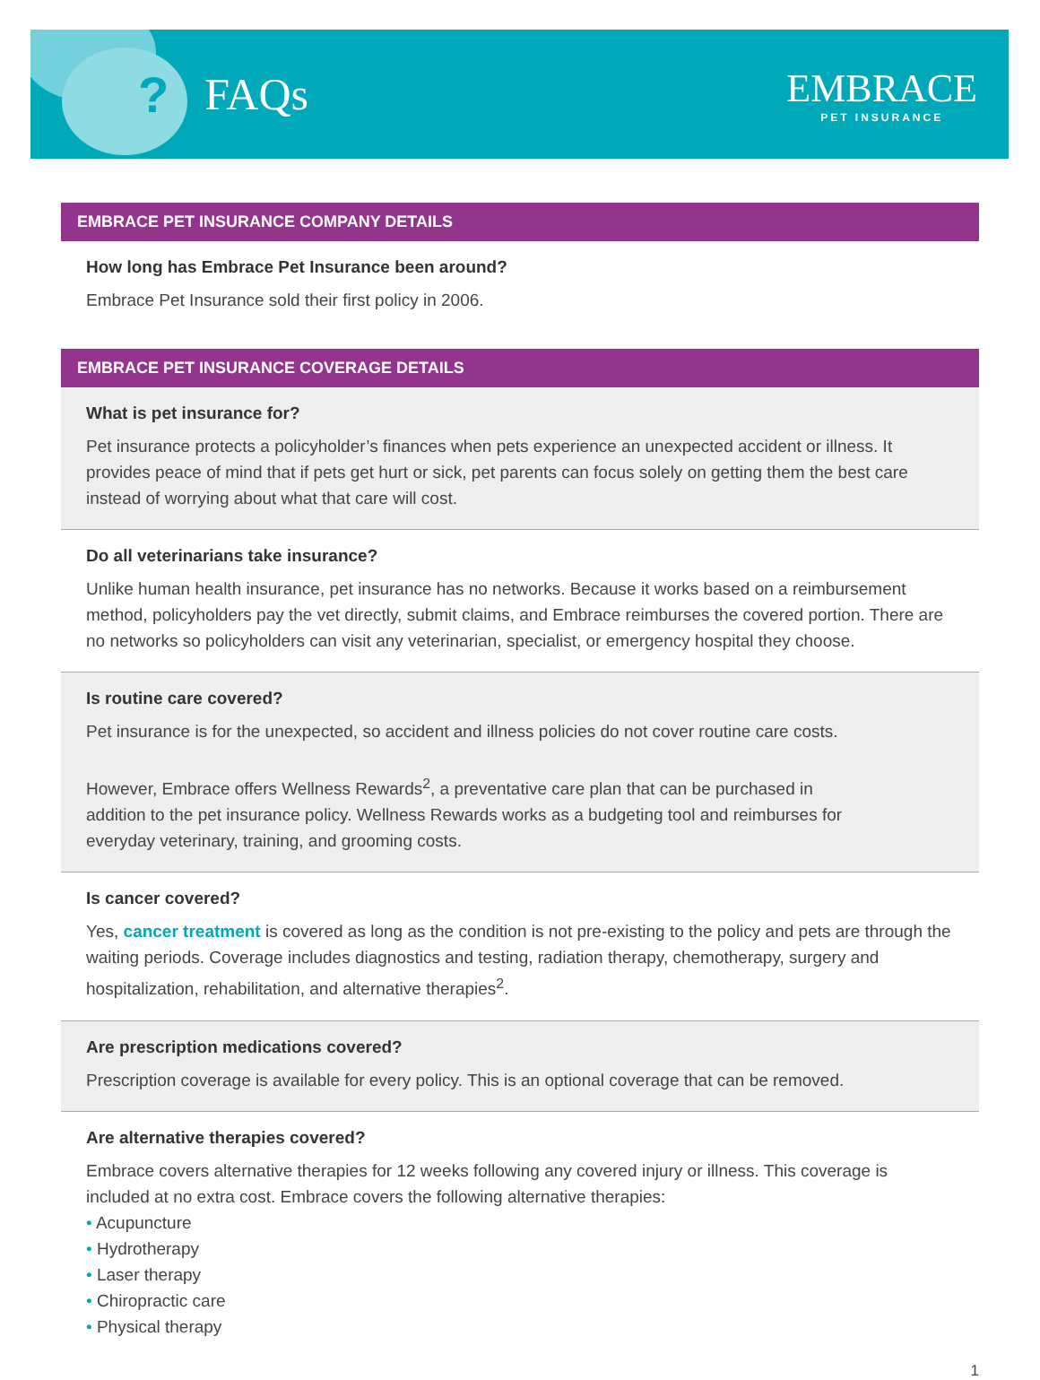? FAQs
EMBRACE
PET INSURANCE
EMBRACE PET INSURANCE COMPANY DETAILS
How long has Embrace Pet Insurance been around?
Embrace Pet Insurance sold their first policy in 2006.
EMBRACE PET INSURANCE COVERAGE DETAILS
What is pet insurance for?
Pet insurance protects a policyholder’s finances when pets experience an unexpected accident or illness. It provides peace of mind that if pets get hurt or sick, pet parents can focus solely on getting them the best care instead of worrying about what that care will cost.
Do all veterinarians take insurance?
Unlike human health insurance, pet insurance has no networks. Because it works based on a reimbursement method, policyholders pay the vet directly, submit claims, and Embrace reimburses the covered portion. There are no networks so policyholders can visit any veterinarian, specialist, or emergency hospital they choose.
Is routine care covered?
Pet insurance is for the unexpected, so accident and illness policies do not cover routine care costs.
However, Embrace offers Wellness Rewards<sup>2</sup>, a preventative care plan that can be purchased in addition to the pet insurance policy. Wellness Rewards works as a budgeting tool and reimburses for everyday veterinary, training, and grooming costs.
Is cancer covered?
Yes, cancer treatment is covered as long as the condition is not pre-existing to the policy and pets are through the waiting periods. Coverage includes diagnostics and testing, radiation therapy, chemotherapy, surgery and hospitalization, rehabilitation, and alternative therapies<sup>2</sup>.
Are prescription medications covered?
Prescription coverage is available for every policy. This is an optional coverage that can be removed.
Are alternative therapies covered?
Embrace covers alternative therapies for 12 weeks following any covered injury or illness. This coverage is included at no extra cost. Embrace covers the following alternative therapies:
• Acupuncture
• Hydrotherapy
• Laser therapy
• Chiropractic care
• Physical therapy
1